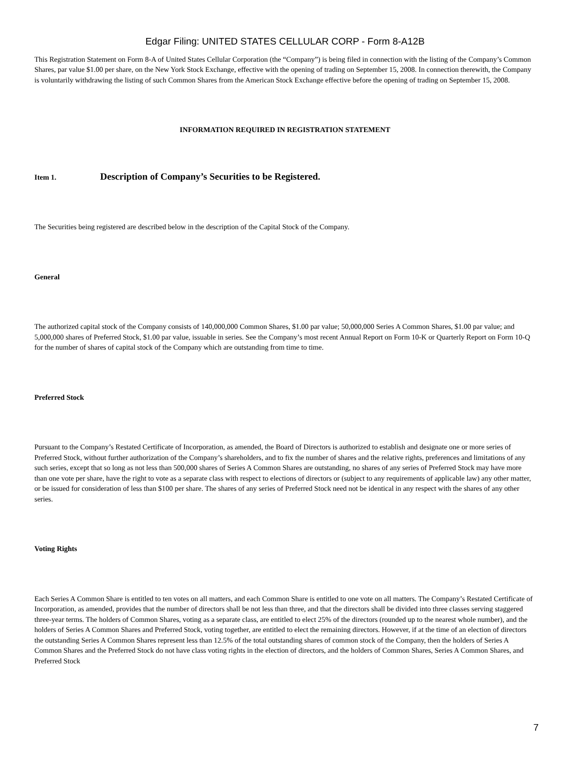Edgar Filing: UNITED STATES CELLULAR CORP - Form 8-A12B
This Registration Statement on Form 8-A of United States Cellular Corporation (the “Company”) is being filed in connection with the listing of the Company’s Common Shares, par value $1.00 per share, on the New York Stock Exchange, effective with the opening of trading on September 15, 2008. In connection therewith, the Company is voluntarily withdrawing the listing of such Common Shares from the American Stock Exchange effective before the opening of trading on September 15, 2008.
INFORMATION REQUIRED IN REGISTRATION STATEMENT
Item 1. Description of Company’s Securities to be Registered.
The Securities being registered are described below in the description of the Capital Stock of the Company.
General
The authorized capital stock of the Company consists of 140,000,000 Common Shares, $1.00 par value; 50,000,000 Series A Common Shares, $1.00 par value; and 5,000,000 shares of Preferred Stock, $1.00 par value, issuable in series. See the Company’s most recent Annual Report on Form 10-K or Quarterly Report on Form 10-Q for the number of shares of capital stock of the Company which are outstanding from time to time.
Preferred Stock
Pursuant to the Company’s Restated Certificate of Incorporation, as amended, the Board of Directors is authorized to establish and designate one or more series of Preferred Stock, without further authorization of the Company’s shareholders, and to fix the number of shares and the relative rights, preferences and limitations of any such series, except that so long as not less than 500,000 shares of Series A Common Shares are outstanding, no shares of any series of Preferred Stock may have more than one vote per share, have the right to vote as a separate class with respect to elections of directors or (subject to any requirements of applicable law) any other matter, or be issued for consideration of less than $100 per share. The shares of any series of Preferred Stock need not be identical in any respect with the shares of any other series.
Voting Rights
Each Series A Common Share is entitled to ten votes on all matters, and each Common Share is entitled to one vote on all matters. The Company’s Restated Certificate of Incorporation, as amended, provides that the number of directors shall be not less than three, and that the directors shall be divided into three classes serving staggered three-year terms. The holders of Common Shares, voting as a separate class, are entitled to elect 25% of the directors (rounded up to the nearest whole number), and the holders of Series A Common Shares and Preferred Stock, voting together, are entitled to elect the remaining directors. However, if at the time of an election of directors the outstanding Series A Common Shares represent less than 12.5% of the total outstanding shares of common stock of the Company, then the holders of Series A Common Shares and the Preferred Stock do not have class voting rights in the election of directors, and the holders of Common Shares, Series A Common Shares, and Preferred Stock
7